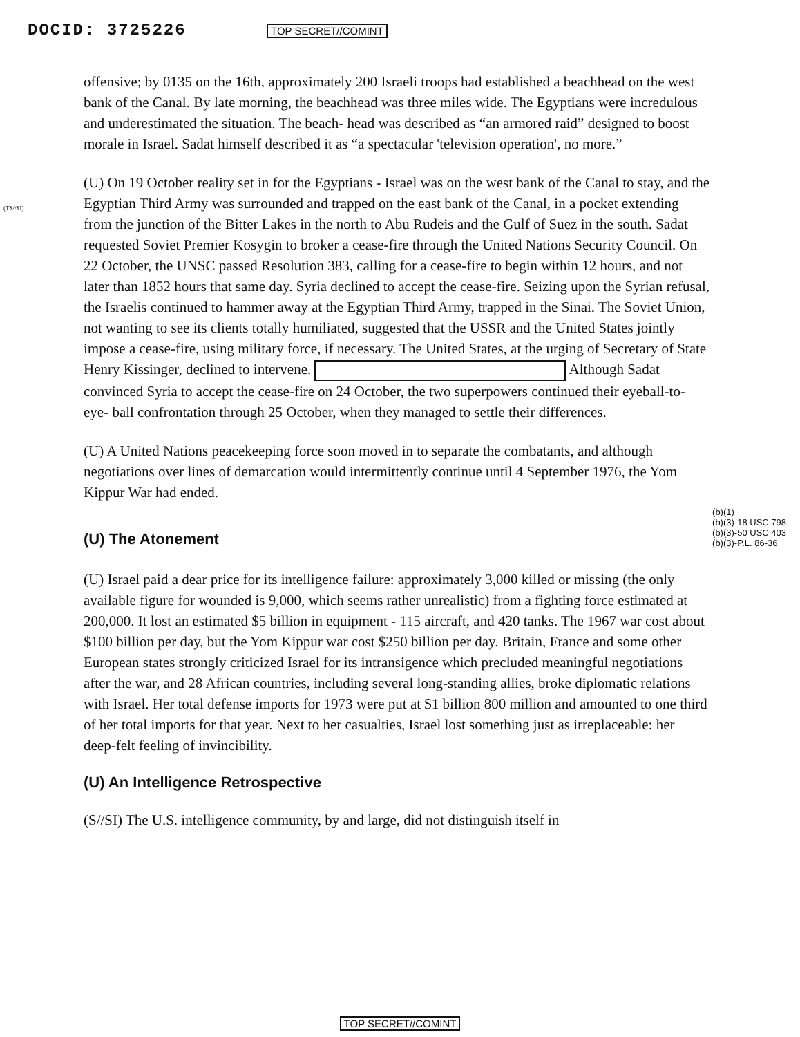DOCID: 3725226 TOP SECRET//COMINT
(TS//SI)
offensive; by 0135 on the 16th, approximately 200 Israeli troops had established a beachhead on the west bank of the Canal. By late morning, the beachhead was three miles wide. The Egyptians were incredulous and underestimated the situation. The beach- head was described as “an armored raid” designed to boost morale in Israel. Sadat himself described it as “a spectacular 'television operation', no more.”
(U) On 19 October reality set in for the Egyptians - Israel was on the west bank of the Canal to stay, and the Egyptian Third Army was surrounded and trapped on the east bank of the Canal, in a pocket extending from the junction of the Bitter Lakes in the north to Abu Rudeis and the Gulf of Suez in the south. Sadat requested Soviet Premier Kosygin to broker a cease-fire through the United Nations Security Council. On 22 October, the UNSC passed Resolution 383, calling for a cease-fire to begin within 12 hours, and not later than 1852 hours that same day. Syria declined to accept the cease-fire. Seizing upon the Syrian refusal, the Israelis continued to hammer away at the Egyptian Third Army, trapped in the Sinai. The Soviet Union, not wanting to see its clients totally humiliated, suggested that the USSR and the United States jointly impose a cease-fire, using military force, if necessary. The United States, at the urging of Secretary of State Henry Kissinger, declined to intervene. Although Sadat convinced Syria to accept the cease-fire on 24 October, the two superpowers continued their eyeball-to-eye- ball confrontation through 25 October, when they managed to settle their differences.
(U) A United Nations peacekeeping force soon moved in to separate the combatants, and although negotiations over lines of demarcation would intermittently continue until 4 September 1976, the Yom Kippur War had ended.
(U) The Atonement
(b)(1)
(b)(3)-18 USC 798
(b)(3)-50 USC 403
(b)(3)-P.L. 86-36
(U) Israel paid a dear price for its intelligence failure: approximately 3,000 killed or missing (the only available figure for wounded is 9,000, which seems rather unrealistic) from a fighting force estimated at 200,000. It lost an estimated $5 billion in equipment - 115 aircraft, and 420 tanks. The 1967 war cost about $100 billion per day, but the Yom Kippur war cost $250 billion per day. Britain, France and some other European states strongly criticized Israel for its intransigence which precluded meaningful negotiations after the war, and 28 African countries, including several long-standing allies, broke diplomatic relations with Israel. Her total defense imports for 1973 were put at $1 billion 800 million and amounted to one third of her total imports for that year. Next to her casualties, Israel lost something just as irreplaceable: her deep-felt feeling of invincibility.
(U) An Intelligence Retrospective
(S//SI) The U.S. intelligence community, by and large, did not distinguish itself in
TOP SECRET//COMINT